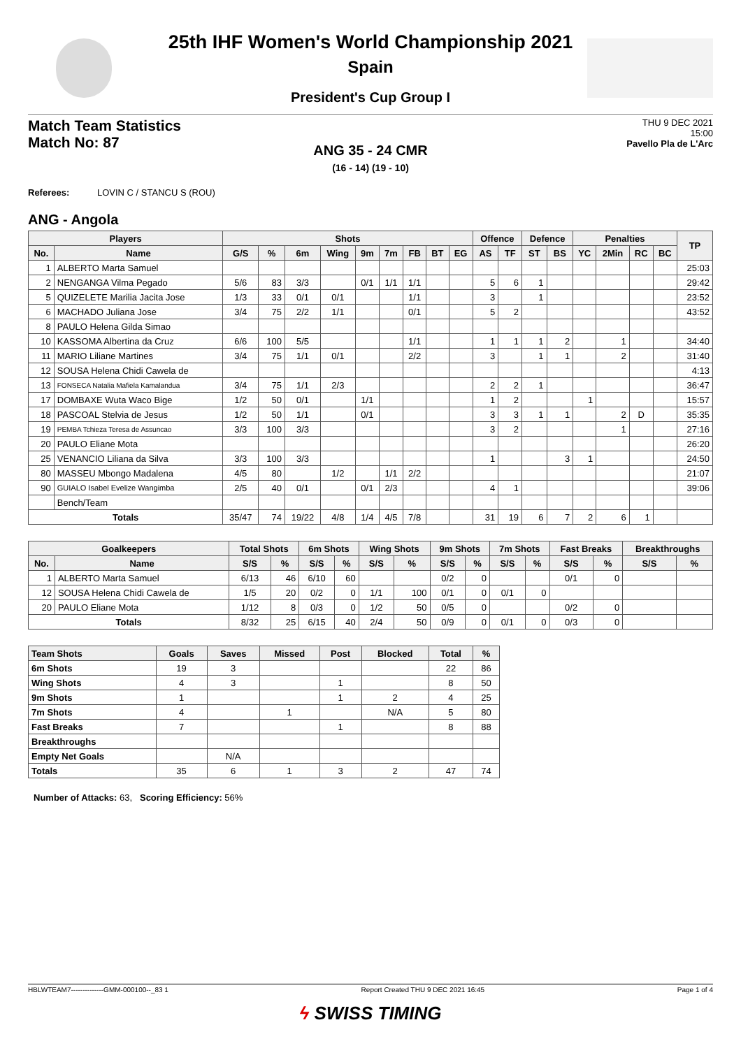25th IHF Women's World Championship 2021
Spain
President's Cup Group I
Match Team Statistics
Match No: 87
THU 9 DEC 2021
15:00
Pavello Pla de L'Arc
ANG 35 - 24 CMR
(16 - 14) (19 - 10)
Referees: LOVIN C / STANCU S (ROU)
ANG - Angola
| Players | | Shots | | | | | | | | | Offence | | Defence | | Penalties | | | | TP |
| --- | --- | --- | --- | --- | --- | --- | --- | --- | --- | --- | --- | --- | --- | --- | --- | --- | --- | --- | --- |
| No. | Name | G/S | % | 6m | Wing | 9m | 7m | FB | BT | EG | AS | TF | ST | BS | YC | 2Min | RC | BC | |
| 1 | ALBERTO Marta Samuel | | | | | | | | | | | | | | | | | | 25:03 |
| 2 | NENGANGA Vilma Pegado | 5/6 | 83 | 3/3 | | 0/1 | 1/1 | 1/1 | | | 5 | 6 | 1 | | | | | | 29:42 |
| 5 | QUIZELETE Marilia Jacita Jose | 1/3 | 33 | 0/1 | 0/1 | | | 1/1 | | | 3 | | 1 | | | | | | 23:52 |
| 6 | MACHADO Juliana Jose | 3/4 | 75 | 2/2 | 1/1 | | | 0/1 | | | 5 | 2 | | | | | | | 43:52 |
| 8 | PAULO Helena Gilda Simao | | | | | | | | | | | | | | | | | | |
| 10 | KASSOMA Albertina da Cruz | 6/6 | 100 | 5/5 | | | | 1/1 | | | 1 | 1 | 1 | 2 | | 1 | | | 34:40 |
| 11 | MARIO Liliane Martines | 3/4 | 75 | 1/1 | 0/1 | | | 2/2 | | | 3 | | 1 | 1 | | 2 | | | 31:40 |
| 12 | SOUSA Helena Chidi Cawela de | | | | | | | | | | | | | | | | | | 4:13 |
| 13 | FONSECA Natalia Mafiela Kamalandua | 3/4 | 75 | 1/1 | 2/3 | | | | | | 2 | 2 | 1 | | | | | | 36:47 |
| 17 | DOMBAXE Wuta Waco Bige | 1/2 | 50 | 0/1 | | 1/1 | | | | | 1 | 2 | | | 1 | | | | 15:57 |
| 18 | PASCOAL Stelvia de Jesus | 1/2 | 50 | 1/1 | | 0/1 | | | | | 3 | 3 | 1 | 1 | | 2 | D | | 35:35 |
| 19 | PEMBA Tchieza Teresa de Assuncao | 3/3 | 100 | 3/3 | | | | | | | 3 | 2 | | | | 1 | | | 27:16 |
| 20 | PAULO Eliane Mota | | | | | | | | | | | | | | | | | | 26:20 |
| 25 | VENANCIO Liliana da Silva | 3/3 | 100 | 3/3 | | | | | | | 1 | | | 3 | 1 | | | | 24:50 |
| 80 | MASSEU Mbongo Madalena | 4/5 | 80 | | 1/2 | | 1/1 | 2/2 | | | | | | | | | | | 21:07 |
| 90 | GUIALO Isabel Evelize Wangimba | 2/5 | 40 | 0/1 | | 0/1 | 2/3 | | | | 4 | 1 | | | | | | | 39:06 |
| | Bench/Team | | | | | | | | | | | | | | | | | | |
| Totals | | 35/47 | 74 | 19/22 | 4/8 | 1/4 | 4/5 | 7/8 | | | 31 | 19 | 6 | 7 | 2 | 6 | 1 | | |
| Goalkeepers | | Total Shots | | 6m Shots | | Wing Shots | | 9m Shots | | 7m Shots | | Fast Breaks | | Breakthroughs | |
| --- | --- | --- | --- | --- | --- | --- | --- | --- | --- | --- | --- | --- | --- | --- | --- |
| No. | Name | S/S | % | S/S | % | S/S | % | S/S | % | S/S | % | S/S | % | S/S | % |
| 1 | ALBERTO Marta Samuel | 6/13 | 46 | 6/10 | 60 | | | 0/2 | 0 | | | 0/1 | 0 | | |
| 12 | SOUSA Helena Chidi Cawela de | 1/5 | 20 | 0/2 | 0 | 1/1 | 100 | 0/1 | 0 | 0/1 | 0 | | | | |
| 20 | PAULO Eliane Mota | 1/12 | 8 | 0/3 | 0 | 1/2 | 50 | 0/5 | 0 | | | 0/2 | 0 | | |
| Totals | | 8/32 | 25 | 6/15 | 40 | 2/4 | 50 | 0/9 | 0 | 0/1 | 0 | 0/3 | 0 | | |
| Team Shots | Goals | Saves | Missed | Post | Blocked | Total | % |
| --- | --- | --- | --- | --- | --- | --- | --- |
| 6m Shots | 19 | 3 | | | | 22 | 86 |
| Wing Shots | 4 | 3 | | 1 | | 8 | 50 |
| 9m Shots | 1 | | | 1 | 2 | 4 | 25 |
| 7m Shots | 4 | | 1 | | N/A | 5 | 80 |
| Fast Breaks | 7 | | | 1 | | 8 | 88 |
| Breakthroughs | | | | | | | |
| Empty Net Goals | | N/A | | | | | |
| Totals | 35 | 6 | 1 | 3 | 2 | 47 | 74 |
Number of Attacks: 63, Scoring Efficiency: 56%
HBLWTEAM7--------------GMM-000100--_83 1 Report Created THU 9 DEC 2021 16:45 Page 1 of 4
ϟ SWISS TIMING